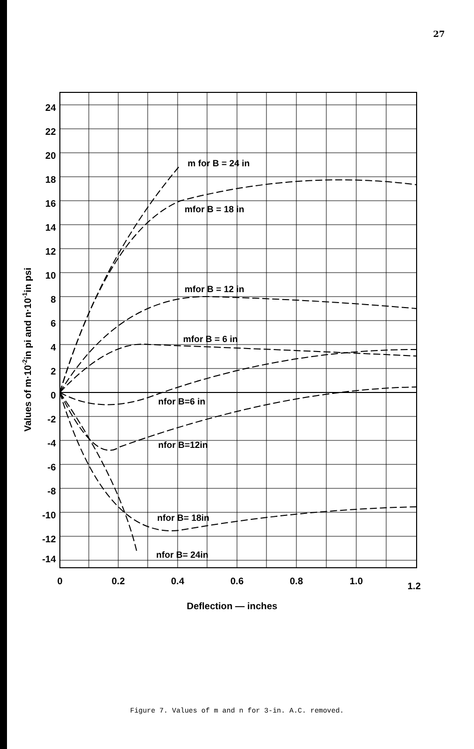27
24
22
20
18
16
14
12
10
8
6
4
2
0
-2
-4
-6
-8
-10
-12
-14
0
0.2
0.4
0.6
0.8
1.0
1.2
m for B = 24 in
mfor B = 18 in
mfor B = 12 in
mfor B = 6 in
nfor B=6 in
nfor B=12in
nfor B= 18in
nfor B= 24in
Deflection — inches
Values of m·10-2in pi and n·10-1in psi
Figure 7. Values of m and n for 3-in. A.C. removed.